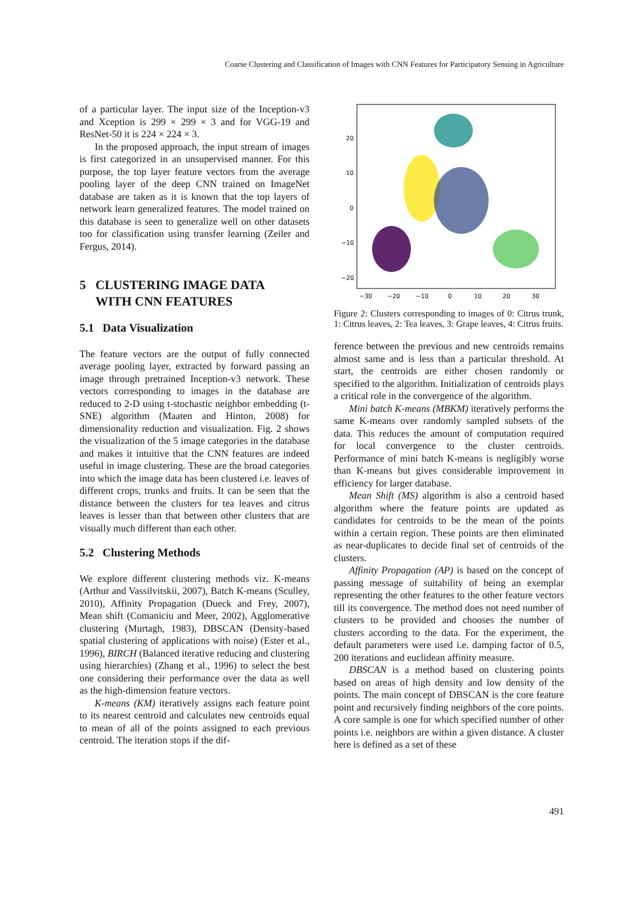Coarse Clustering and Classification of Images with CNN Features for Participatory Sensing in Agriculture
of a particular layer. The input size of the Inception-v3 and Xception is 299 × 299 × 3 and for VGG-19 and ResNet-50 it is 224 × 224 × 3.
In the proposed approach, the input stream of images is first categorized in an unsupervised manner. For this purpose, the top layer feature vectors from the average pooling layer of the deep CNN trained on ImageNet database are taken as it is known that the top layers of network learn generalized features. The model trained on this database is seen to generalize well on other datasets too for classification using transfer learning (Zeiler and Fergus, 2014).
5 CLUSTERING IMAGE DATA
WITH CNN FEATURES
5.1 Data Visualization
The feature vectors are the output of fully connected average pooling layer, extracted by forward passing an image through pretrained Inception-v3 network. These vectors corresponding to images in the database are reduced to 2-D using t-stochastic neighbor embedding (t-SNE) algorithm (Maaten and Hinton, 2008) for dimensionality reduction and visualization. Fig. 2 shows the visualization of the 5 image categories in the database and makes it intuitive that the CNN features are indeed useful in image clustering. These are the broad categories into which the image data has been clustered i.e. leaves of different crops, trunks and fruits. It can be seen that the distance between the clusters for tea leaves and citrus leaves is lesser than that between other clusters that are visually much different than each other.
5.2 Clustering Methods
We explore different clustering methods viz. K-means (Arthur and Vassilvitskii, 2007), Batch K-means (Sculley, 2010), Affinity Propagation (Dueck and Frey, 2007), Mean shift (Comaniciu and Meer, 2002), Agglomerative clustering (Murtagh, 1983), DBSCAN (Density-based spatial clustering of applications with noise) (Ester et al., 1996), BIRCH (Balanced iterative reducing and clustering using hierarchies) (Zhang et al., 1996) to select the best one considering their performance over the data as well as the high-dimension feature vectors.
K-means (KM) iteratively assigns each feature point to its nearest centroid and calculates new centroids equal to mean of all of the points assigned to each previous centroid. The iteration stops if the dif-
20
10
0
−10
−20
−30
−20
−10
0
10
20
30
Figure 2: Clusters corresponding to images of 0: Citrus trunk, 1: Citrus leaves, 2: Tea leaves, 3: Grape leaves, 4: Citrus fruits.
ference between the previous and new centroids remains almost same and is less than a particular threshold. At start, the centroids are either chosen randomly or specified to the algorithm. Initialization of centroids plays a critical role in the convergence of the algorithm.
Mini batch K-means (MBKM) iteratively performs the same K-means over randomly sampled subsets of the data. This reduces the amount of computation required for local convergence to the cluster centroids. Performance of mini batch K-means is negligibly worse than K-means but gives considerable improvement in efficiency for larger database.
Mean Shift (MS) algorithm is also a centroid based algorithm where the feature points are updated as candidates for centroids to be the mean of the points within a certain region. These points are then eliminated as near-duplicates to decide final set of centroids of the clusters.
Affinity Propagation (AP) is based on the concept of passing message of suitability of being an exemplar representing the other features to the other feature vectors till its convergence. The method does not need number of clusters to be provided and chooses the number of clusters according to the data. For the experiment, the default parameters were used i.e. damping factor of 0.5, 200 iterations and euclidean affinity measure.
DBSCAN is a method based on clustering points based on areas of high density and low density of the points. The main concept of DBSCAN is the core feature point and recursively finding neighbors of the core points. A core sample is one for which specified number of other points i.e. neighbors are within a given distance. A cluster here is defined as a set of these
491